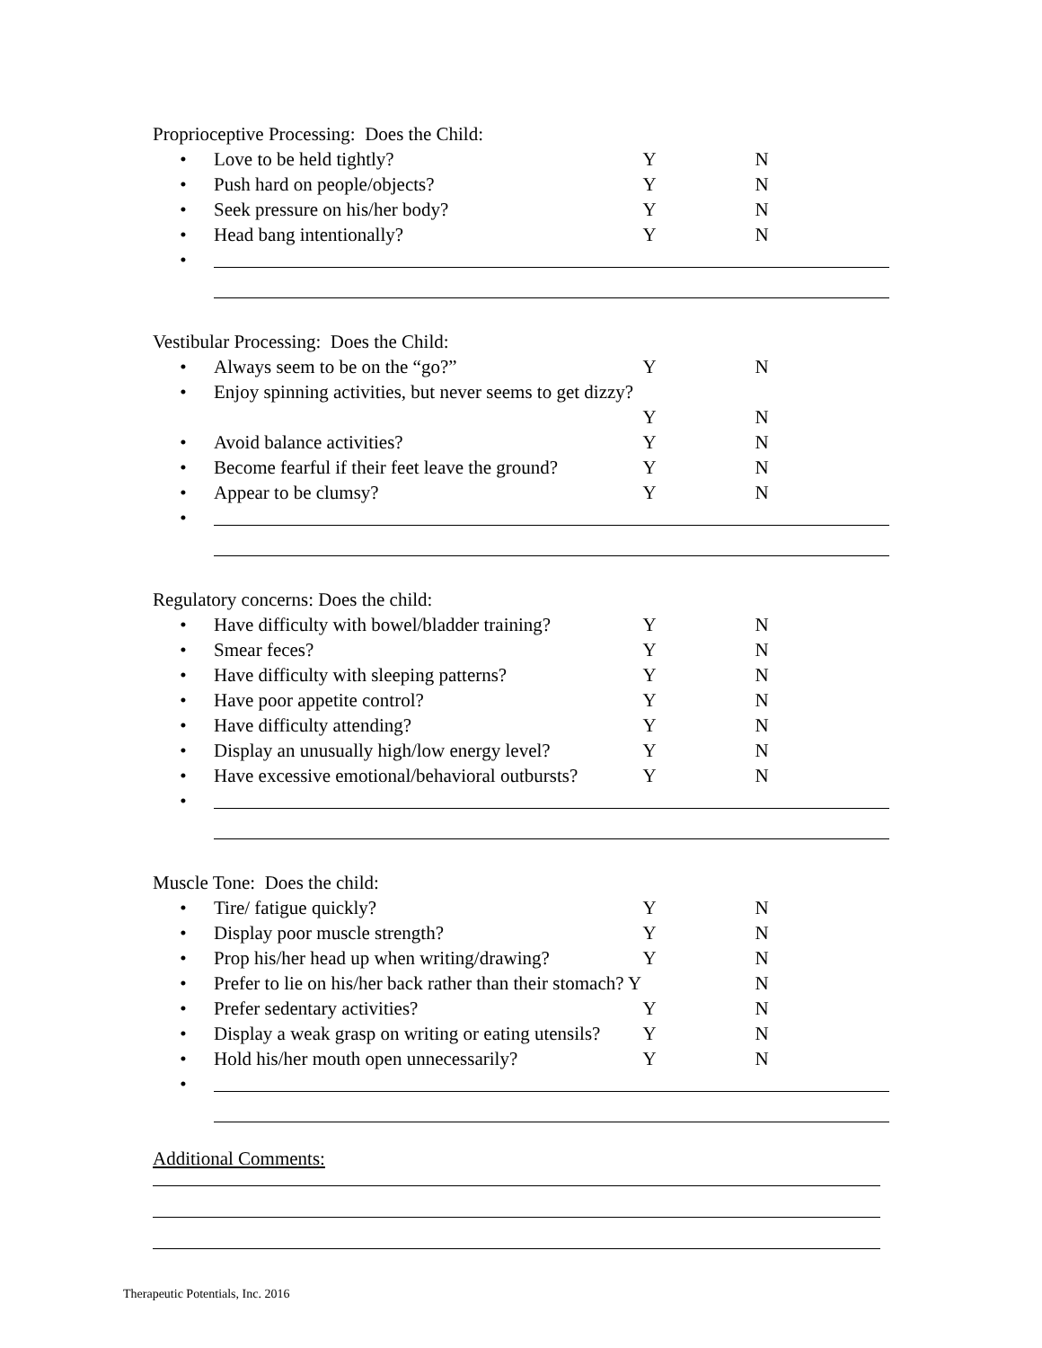Proprioceptive Processing: Does the Child:
• Love to be held tightly? Y N
• Push hard on people/objects? Y N
• Seek pressure on his/her body? Y N
• Head bang intentionally? Y N
•
Vestibular Processing: Does the Child:
• Always seem to be on the “go?” Y N
• Enjoy spinning activities, but never seems to get dizzy?
Y N
• Avoid balance activities? Y N
• Become fearful if their feet leave the ground? Y N
• Appear to be clumsy? Y N
•
Regulatory concerns: Does the child:
• Have difficulty with bowel/bladder training? Y N
• Smear feces? Y N
• Have difficulty with sleeping patterns? Y N
• Have poor appetite control? Y N
• Have difficulty attending? Y N
• Display an unusually high/low energy level? Y N
• Have excessive emotional/behavioral outbursts? Y N
•
Muscle Tone: Does the child:
• Tire/ fatigue quickly? Y N
• Display poor muscle strength? Y N
• Prop his/her head up when writing/drawing? Y N
• Prefer to lie on his/her back rather than their stomach? Y N
• Prefer sedentary activities? Y N
• Display a weak grasp on writing or eating utensils? Y N
• Hold his/her mouth open unnecessarily? Y N
•
Additional Comments:
Therapeutic Potentials, Inc. 2016